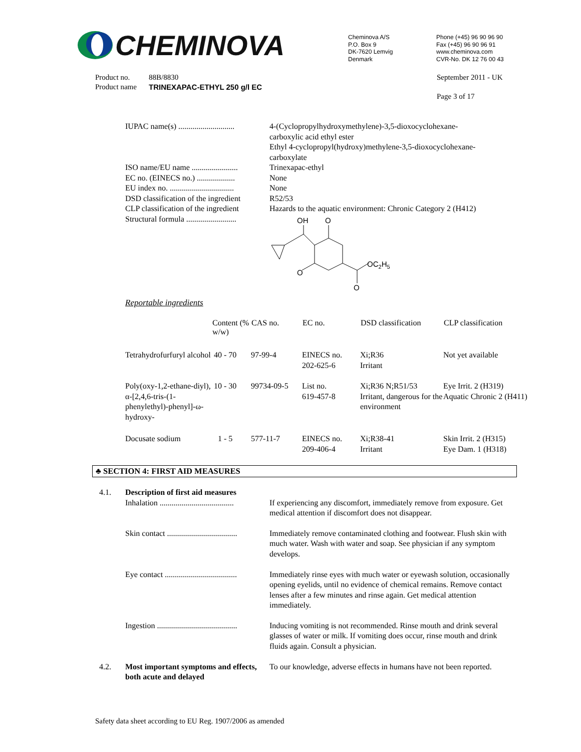CHEMINOVA
Cheminova A/S
P.O. Box 9
DK-7620 Lemvig
Denmark
Phone (+45) 96 90 96 90
Fax (+45) 96 90 96 91
www.cheminova.com
CVR-No. DK 12 76 00 43
Product no.
Product name
88B/8830
TRINEXAPAC-ETHYL 250 g/l EC
September 2011 - UK
Page 3 of 17
| IUPAC name(s) ............................ | 4-(Cyclopropylhydroxymethylene)-3,5-dioxocyclohexane- carboxylic acid ethyl ester Ethyl 4-cyclopropyl(hydroxy)methylene-3,5-dioxocyclohexane- carboxylate |
| ISO name/EU name ....................... | Trinexapac-ethyl |
| EC no. (EINECS no.) ................... | None |
| EU index no. ................................ | None |
| DSD classification of the ingredient | R52/53 |
| CLP classification of the ingredient | Hazards to the aquatic environment: Chronic Category 2 (H412) |
| Structural formula ......................... | OH O O OC 2 H 5 O |
Reportable ingredients
| | Content (% w/w) | CAS no. | EC no. | DSD classification | CLP classification |
| --- | --- | --- | --- | --- | --- |
| Tetrahydrofurfuryl alcohol | 40 - 70 | 97-99-4 | EINECS no. 202-625-6 | Xi;R36 Irritant | Not yet available |
| Poly(oxy-1,2-ethane-diyl), α-[2,4,6-tris-(1-phenylethyl)-phenyl]-ω-hydroxy- | 10 - 30 | 99734-09-5 | List no. 619-457-8 | Xi;R36 N;R51/53 Irritant, dangerous for the environment | Eye Irrit. 2 (H319) Aquatic Chronic 2 (H411) |
| Docusate sodium | 1 - 5 | 577-11-7 | EINECS no. 209-406-4 | Xi;R38-41 Irritant | Skin Irrit. 2 (H315) Eye Dam. 1 (H318) |
♣ SECTION 4: FIRST AID MEASURES
| 4.1. | Description of first aid measures | |
| | Inhalation ..................................... | If experiencing any discomfort, immediately remove from exposure. Get medical attention if discomfort does not disappear. |
| | Skin contact ................................... | Immediately remove contaminated clothing and footwear. Flush skin with much water. Wash with water and soap. See physician if any symptom develops. |
| | Eye contact .................................... | Immediately rinse eyes with much water or eyewash solution, occasionally opening eyelids, until no evidence of chemical remains. Remove contact lenses after a few minutes and rinse again. Get medical attention immediately. |
| | Ingestion ........................................ | Inducing vomiting is not recommended. Rinse mouth and drink several glasses of water or milk. If vomiting does occur, rinse mouth and drink fluids again. Consult a physician. |
| 4.2. | Most important symptoms and effects, both acute and delayed | To our knowledge, adverse effects in humans have not been reported. |
Safety data sheet according to EU Reg. 1907/2006 as amended